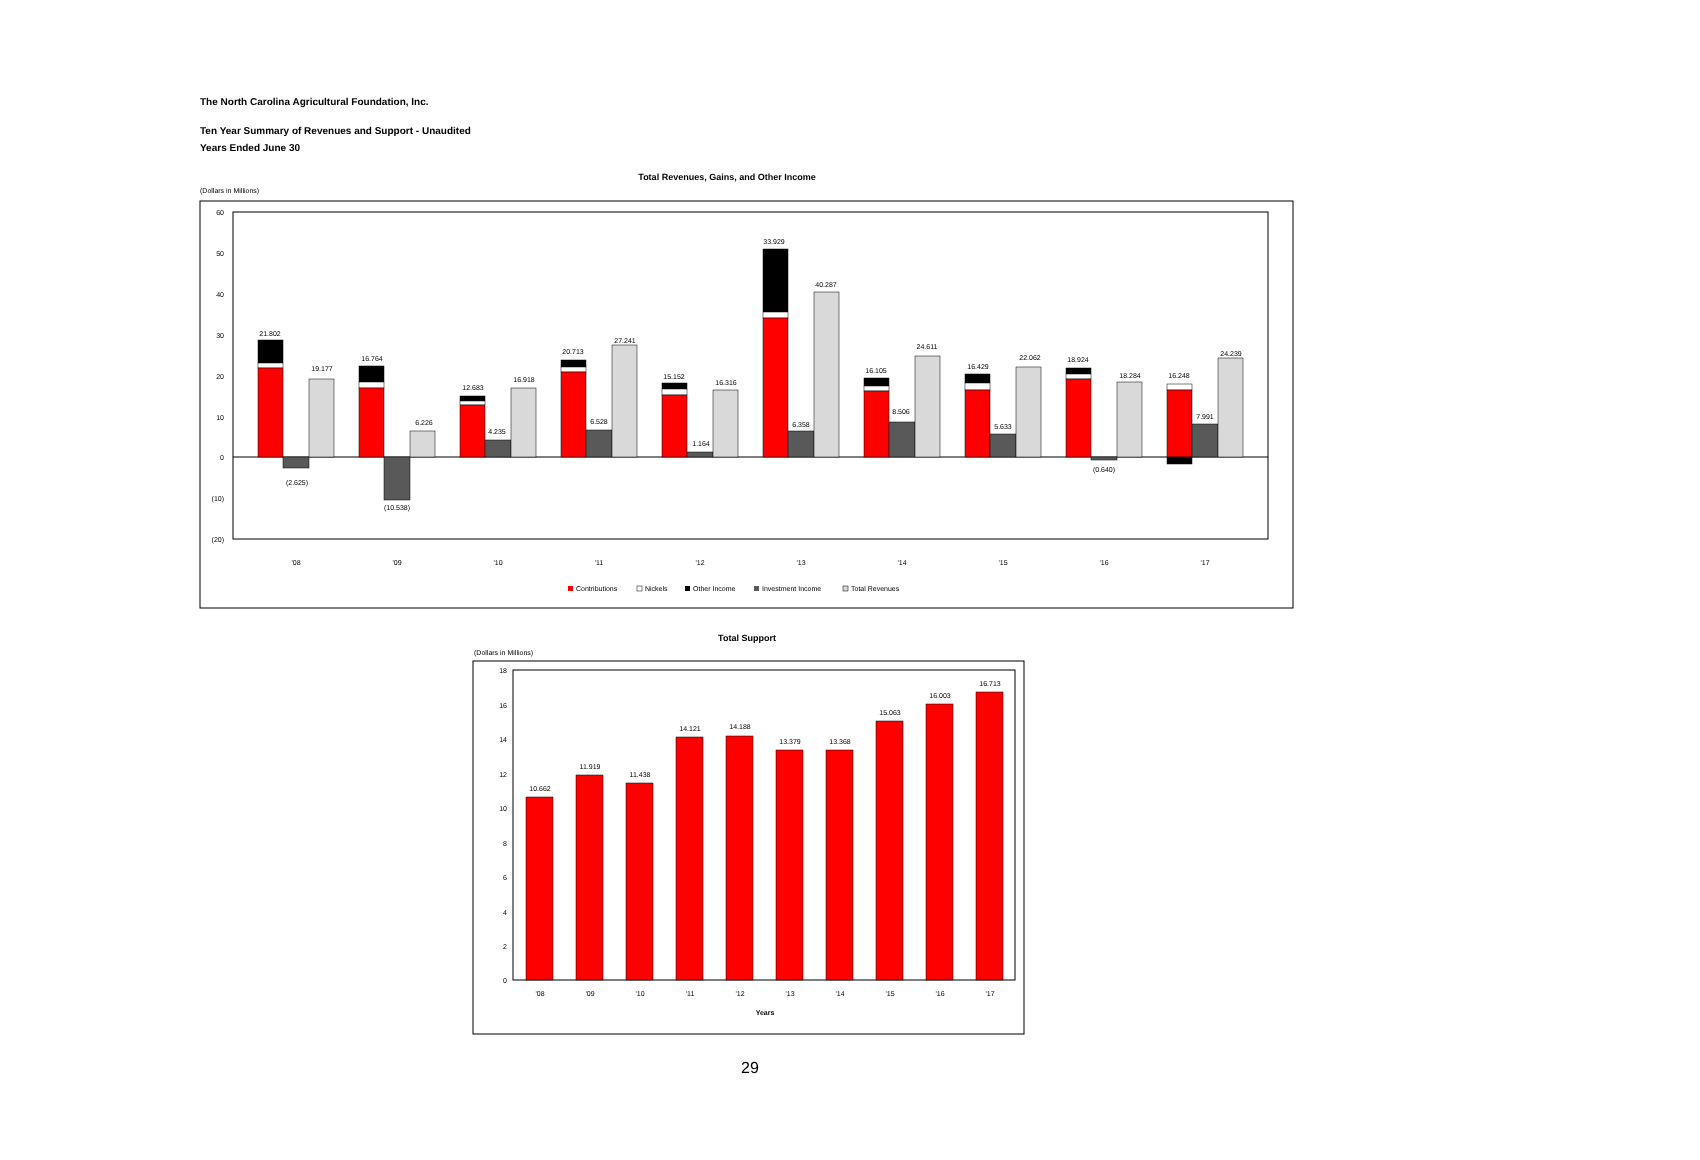The North Carolina Agricultural Foundation, Inc.
Ten Year Summary of Revenues and Support - Unaudited
Years Ended June 30
Total Revenues, Gains, and Other Income
(Dollars in Millions)
60
50
40
30
20
10
0
(10)
(20)
'08
'09
'10
'11
'12
'13
'14
'15
'16
'17
21.802
19.177
(2.625)
16.764
6.226
(10.538)
12.683
16.918
4.235
20.713
27.241
6.528
15.152
16.316
1.164
33.929
40.287
6.358
16.105
24.611
8.506
16.429
22.062
5.633
18.924
18.284
(0.640)
16.248
24.239
7.991
Contributions
Nickels
Other Income
Investment Income
Total Revenues
Total Support
(Dollars in Millions)
18
16
14
12
10
8
6
4
2
0
10.662
11.919
11.438
14.121
14.188
13.379
13.368
15.063
16.003
16.713
'08
'09
'10
'11
'12
'13
'14
'15
'16
'17
Years
29